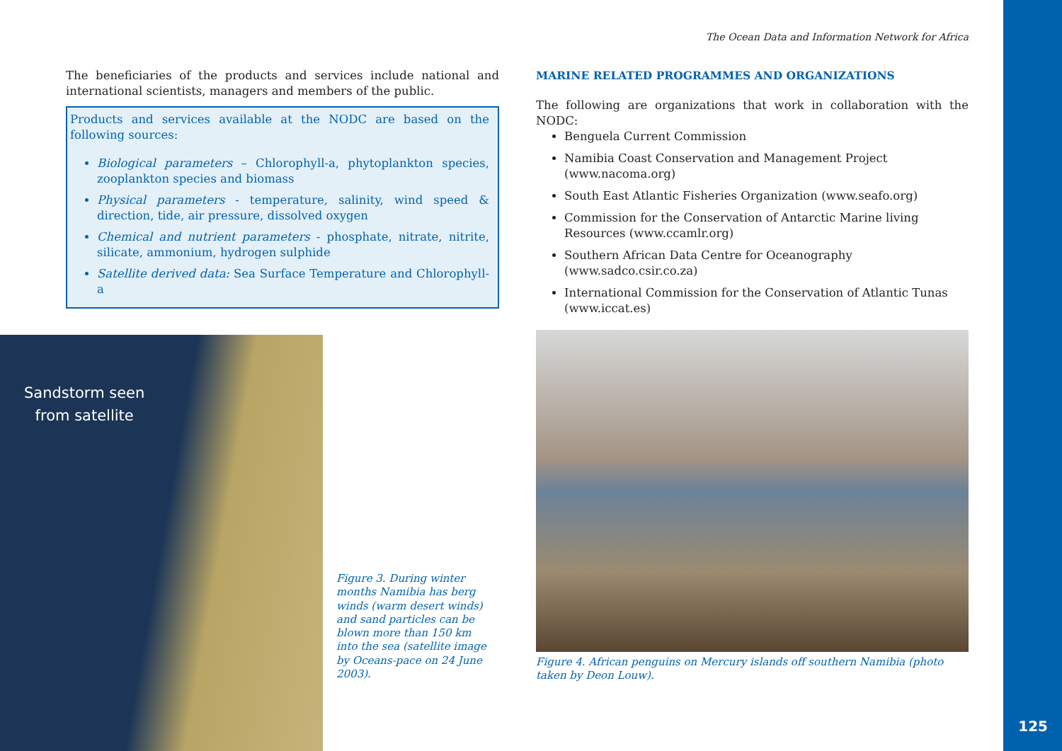The Ocean Data and Information Network for Africa
The beneficiaries of the products and services include national and international scientists, managers and members of the public.
Products and services available at the NODC are based on the following sources:
Biological parameters – Chlorophyll-a, phytoplankton species, zooplankton species and biomass
Physical parameters - temperature, salinity, wind speed & direction, tide, air pressure, dissolved oxygen
Chemical and nutrient parameters - phosphate, nitrate, nitrite, silicate, ammonium, hydrogen sulphide
Satellite derived data: Sea Surface Temperature and Chlorophyll-a
MARINE RELATED PROGRAMMES AND ORGANIZATIONS
The following are organizations that work in collaboration with the NODC:
Benguela Current Commission
Namibia Coast Conservation and Management Project (www.nacoma.org)
South East Atlantic Fisheries Organization (www.seafo.org)
Commission for the Conservation of Antarctic Marine living Resources (www.ccamlr.org)
Southern African Data Centre for Oceanography (www.sadco.csir.co.za)
International Commission for the Conservation of Atlantic Tunas (www.iccat.es)
Sandstorm seen
from satellite
Figure 3. During winter months Namibia has berg winds (warm desert winds) and sand particles can be blown more than 150 km into the sea (satellite image by Oceans-pace on 24 June 2003).
Figure 4. African penguins on Mercury islands off southern Namibia (photo taken by Deon Louw).
125